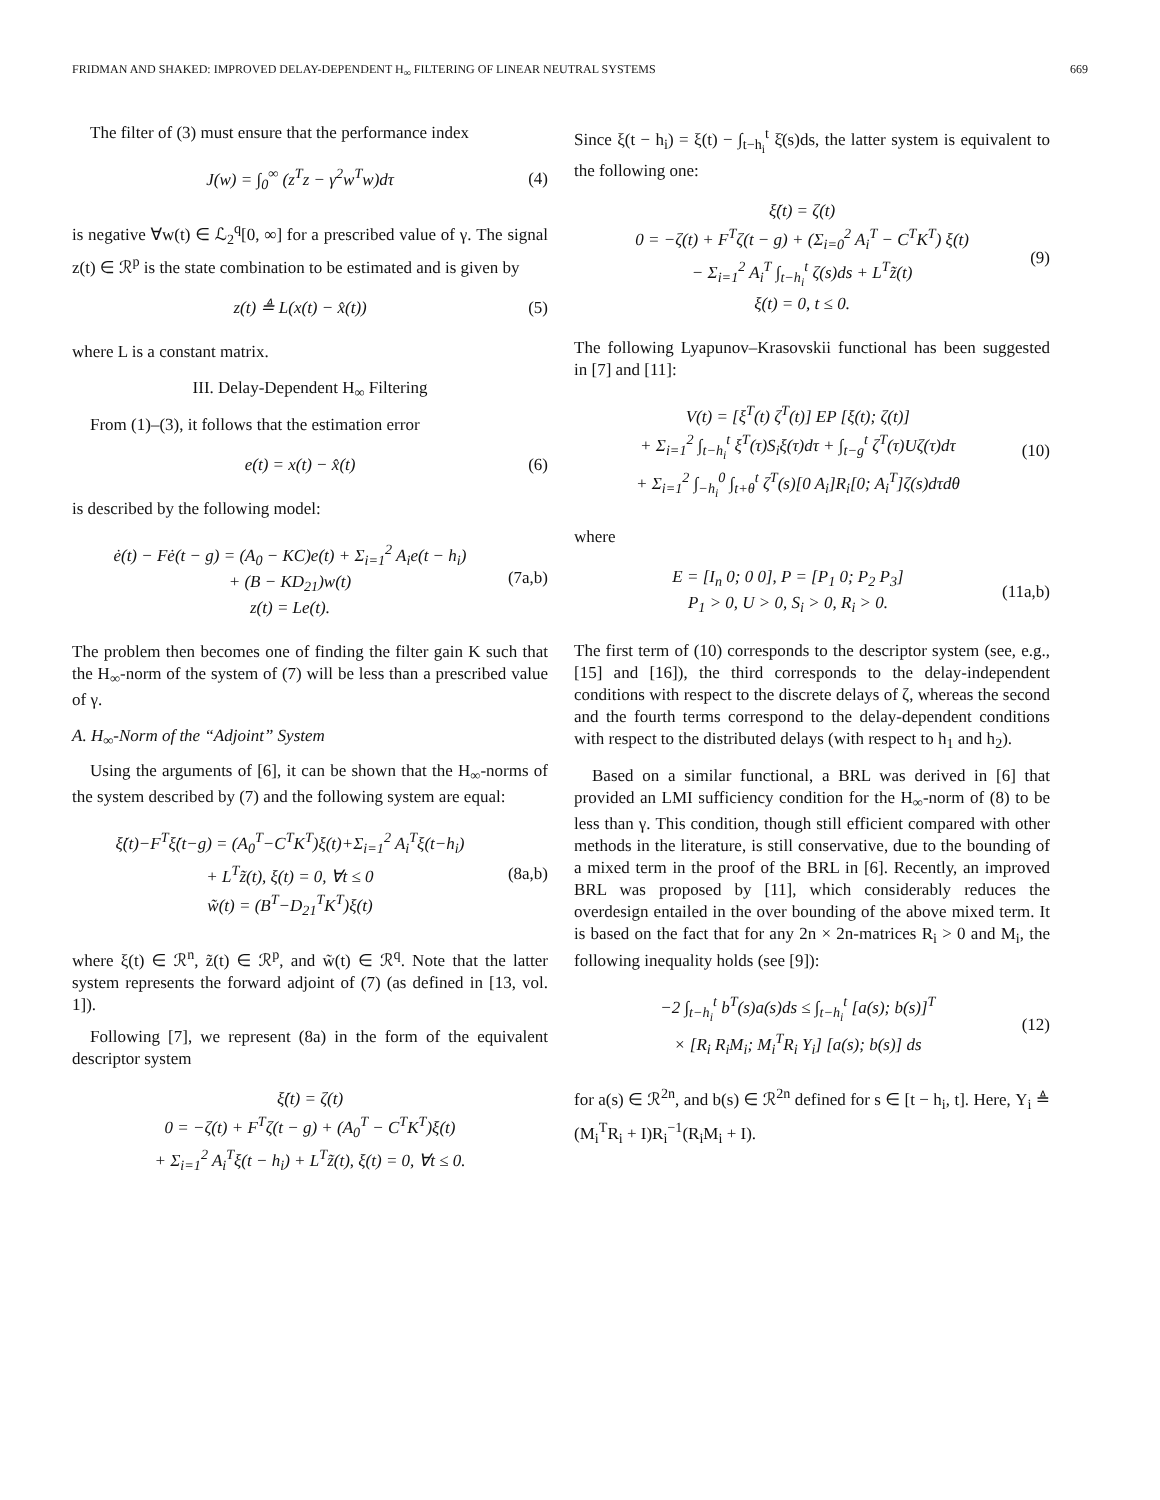FRIDMAN AND SHAKED: IMPROVED DELAY-DEPENDENT H<sub>∞</sub> FILTERING OF LINEAR NEUTRAL SYSTEMS 669
The filter of (3) must ensure that the performance index
J(w) = ∫<sub>0</sub><sup>∞</sup> (z<sup>T</sup>z − γ<sup>2</sup>w<sup>T</sup>w)dτ (4)
is negative ∀w(t) ∈ ℒ<sub>2</sub><sup>q</sup>[0, ∞] for a prescribed value of γ. The signal z(t) ∈ ℛ<sup>p</sup> is the state combination to be estimated and is given by
z(t) ≜ L(x(t) − x̂(t)) (5)
where L is a constant matrix.
III. Delay-Dependent H<sub>∞</sub> Filtering
From (1)–(3), it follows that the estimation error
e(t) = x(t) − x̂(t) (6)
is described by the following model:
ė(t) − Fė(t − g) = (A<sub>0</sub> − KC)e(t) + Σ<sub>i=1</sub><sup>2</sup> A<sub>i</sub>e(t − h<sub>i</sub>)
+ (B − KD<sub>21</sub>)w(t)
z(t) = Le(t). (7a,b)
The problem then becomes one of finding the filter gain K such that the H<sub>∞</sub>-norm of the system of (7) will be less than a prescribed value of γ.
A. H<sub>∞</sub>-Norm of the “Adjoint” System
Using the arguments of [6], it can be shown that the H<sub>∞</sub>-norms of the system described by (7) and the following system are equal:
ξ̇(t)−F<sup>T</sup>ξ̇(t−g) = (A<sub>0</sub><sup>T</sup>−C<sup>T</sup>K<sup>T</sup>)ξ(t)+Σ<sub>i=1</sub><sup>2</sup> A<sub>i</sub><sup>T</sup>ξ(t−h<sub>i</sub>)
+ L<sup>T</sup>z̃(t), ξ(t) = 0, ∀t ≤ 0
w̃(t) = (B<sup>T</sup>−D<sub>21</sub><sup>T</sup>K<sup>T</sup>)ξ(t) (8a,b)
where ξ(t) ∈ ℛ<sup>n</sup>, z̃(t) ∈ ℛ<sup>p</sup>, and w̃(t) ∈ ℛ<sup>q</sup>. Note that the latter system represents the forward adjoint of (7) (as defined in [13, vol. 1]).
Following [7], we represent (8a) in the form of the equivalent descriptor system
ξ̇(t) = ζ(t)
0 = −ζ(t) + F<sup>T</sup>ζ(t − g) + (A<sub>0</sub><sup>T</sup> − C<sup>T</sup>K<sup>T</sup>)ξ(t)
+ Σ<sub>i=1</sub><sup>2</sup> A<sub>i</sub><sup>T</sup>ξ(t − h<sub>i</sub>) + L<sup>T</sup>z̃(t), ξ(t) = 0, ∀t ≤ 0.
Since ξ(t − h<sub>i</sub>) = ξ(t) − ∫<sub>t−h<sub>i</sub></sub><sup>t</sup> ξ̇(s)ds, the latter system is equivalent to the following one:
ξ̇(t) = ζ(t)
0 = −ζ(t) + F<sup>T</sup>ζ(t − g) + (Σ<sub>i=0</sub><sup>2</sup> A<sub>i</sub><sup>T</sup> − C<sup>T</sup>K<sup>T</sup>) ξ(t)
− Σ<sub>i=1</sub><sup>2</sup> A<sub>i</sub><sup>T</sup> ∫<sub>t−h<sub>i</sub></sub><sup>t</sup> ζ(s)ds + L<sup>T</sup>z̃(t)
ξ(t) = 0, t ≤ 0. (9)
The following Lyapunov–Krasovskii functional has been suggested in [7] and [11]:
V(t) = [ξ<sup>T</sup>(t) ζ<sup>T</sup>(t)] EP [ξ(t); ζ(t)]
+ Σ<sub>i=1</sub><sup>2</sup> ∫<sub>t−h<sub>i</sub></sub><sup>t</sup> ξ<sup>T</sup>(τ)S<sub>i</sub>ξ(τ)dτ + ∫<sub>t−g</sub><sup>t</sup> ζ<sup>T</sup>(τ)Uζ(τ)dτ
+ Σ<sub>i=1</sub><sup>2</sup> ∫<sub>−h<sub>i</sub></sub><sup>0</sup> ∫<sub>t+θ</sub><sup>t</sup> ζ<sup>T</sup>(s)[0 A<sub>i</sub>]R<sub>i</sub>[0; A<sub>i</sub><sup>T</sup>]ζ(s)dτdθ (10)
where
E = [I<sub>n</sub> 0; 0 0], P = [P<sub>1</sub> 0; P<sub>2</sub> P<sub>3</sub>]
P<sub>1</sub> > 0, U > 0, S<sub>i</sub> > 0, R<sub>i</sub> > 0. (11a,b)
The first term of (10) corresponds to the descriptor system (see, e.g., [15] and [16]), the third corresponds to the delay-independent conditions with respect to the discrete delays of ζ, whereas the second and the fourth terms correspond to the delay-dependent conditions with respect to the distributed delays (with respect to h<sub>1</sub> and h<sub>2</sub>).
Based on a similar functional, a BRL was derived in [6] that provided an LMI sufficiency condition for the H<sub>∞</sub>-norm of (8) to be less than γ. This condition, though still efficient compared with other methods in the literature, is still conservative, due to the bounding of a mixed term in the proof of the BRL in [6]. Recently, an improved BRL was proposed by [11], which considerably reduces the overdesign entailed in the over bounding of the above mixed term. It is based on the fact that for any 2n × 2n-matrices R<sub>i</sub> > 0 and M<sub>i</sub>, the following inequality holds (see [9]):
−2 ∫<sub>t−h<sub>i</sub></sub><sup>t</sup> b<sup>T</sup>(s)a(s)ds ≤ ∫<sub>t−h<sub>i</sub></sub><sup>t</sup> [a(s); b(s)]<sup>T</sup>
× [R<sub>i</sub> R<sub>i</sub>M<sub>i</sub>; M<sub>i</sub><sup>T</sup>R<sub>i</sub> Υ<sub>i</sub>] [a(s); b(s)] ds (12)
for a(s) ∈ ℛ<sup>2n</sup>, and b(s) ∈ ℛ<sup>2n</sup> defined for s ∈ [t − h<sub>i</sub>, t]. Here, Υ<sub>i</sub> ≜ (M<sub>i</sub><sup>T</sup>R<sub>i</sub> + I)R<sub>i</sub><sup>−1</sup>(R<sub>i</sub>M<sub>i</sub> + I).